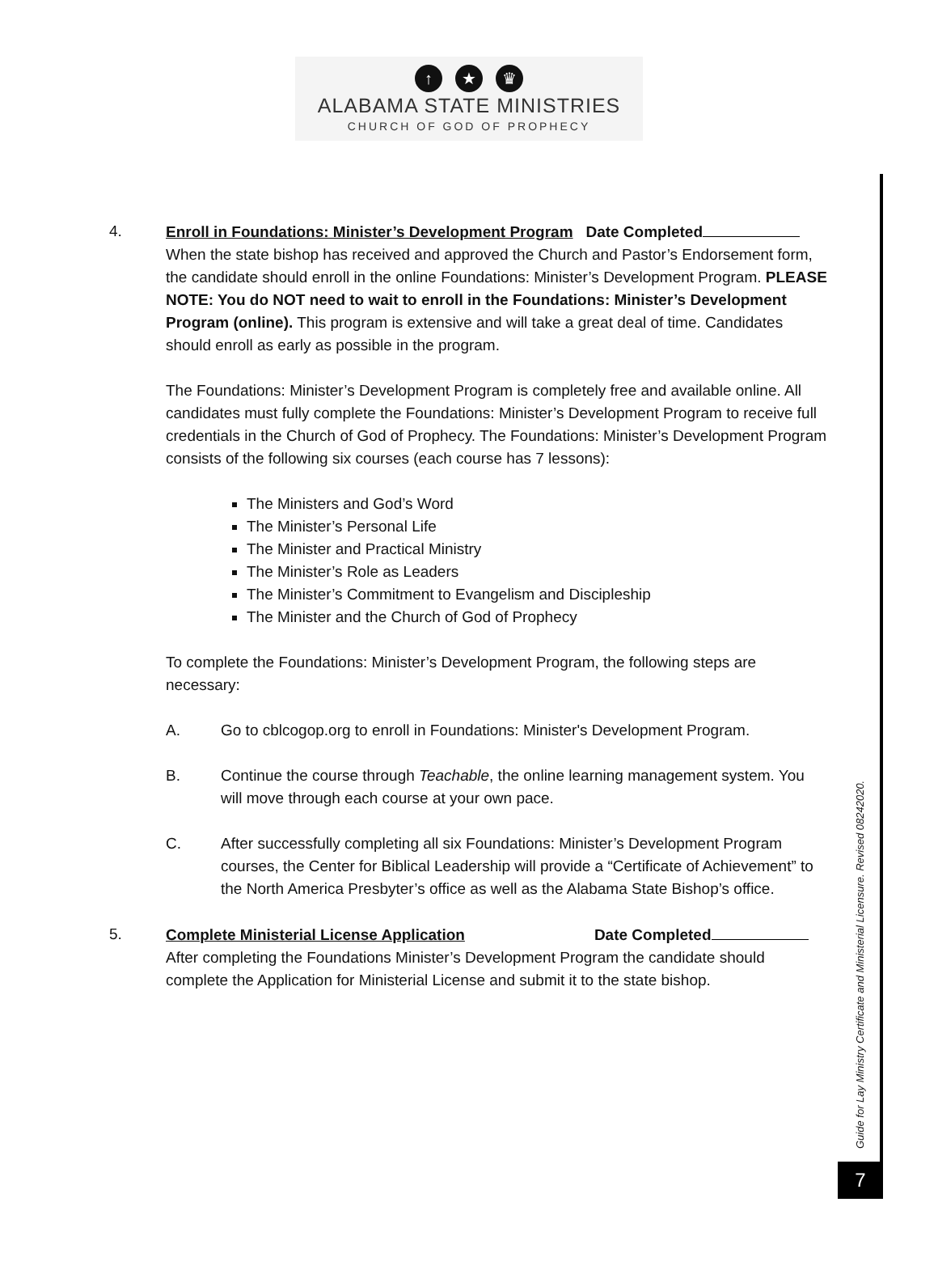↑ ★ ♛
ALABAMA STATE MINISTRIES
CHURCH OF GOD OF PROPHECY
4. Enroll in Foundations: Minister’s Development Program Date Completed
When the state bishop has received and approved the Church and Pastor’s Endorsement form, the candidate should enroll in the online Foundations: Minister’s Development Program. PLEASE NOTE: You do NOT need to wait to enroll in the Foundations: Minister’s Development Program (online). This program is extensive and will take a great deal of time. Candidates should enroll as early as possible in the program.
The Foundations: Minister’s Development Program is completely free and available online. All candidates must fully complete the Foundations: Minister’s Development Program to receive full credentials in the Church of God of Prophecy. The Foundations: Minister’s Development Program consists of the following six courses (each course has 7 lessons):
The Ministers and God’s Word
The Minister’s Personal Life
The Minister and Practical Ministry
The Minister’s Role as Leaders
The Minister’s Commitment to Evangelism and Discipleship
The Minister and the Church of God of Prophecy
To complete the Foundations: Minister’s Development Program, the following steps are necessary:
A. Go to cblcogop.org to enroll in Foundations: Minister's Development Program.
B. Continue the course through Teachable, the online learning management system. You will move through each course at your own pace.
C. After successfully completing all six Foundations: Minister’s Development Program courses, the Center for Biblical Leadership will provide a “Certificate of Achievement” to the North America Presbyter’s office as well as the Alabama State Bishop’s office.
5. Complete Ministerial License Application Date Completed
After completing the Foundations Minister’s Development Program the candidate should complete the Application for Ministerial License and submit it to the state bishop.
Guide for Lay Ministry Certificate and Ministerial Licensure. Revised 08242020.
7